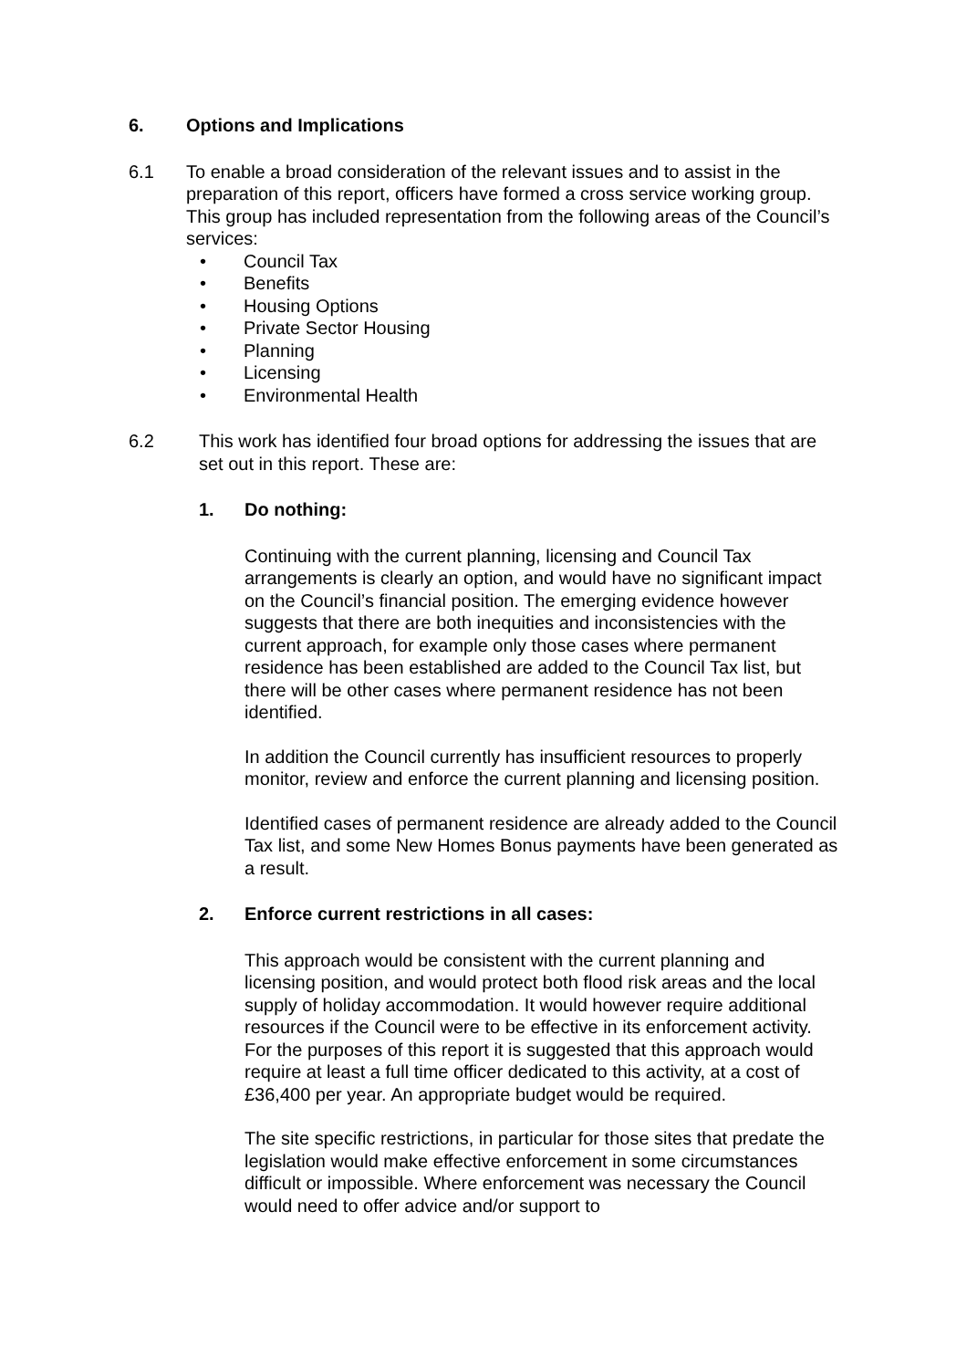6. Options and Implications
6.1 To enable a broad consideration of the relevant issues and to assist in the preparation of this report, officers have formed a cross service working group. This group has included representation from the following areas of the Council’s services:
• Council Tax
• Benefits
• Housing Options
• Private Sector Housing
• Planning
• Licensing
• Environmental Health
6.2 This work has identified four broad options for addressing the issues that are set out in this report. These are:
1. Do nothing:
Continuing with the current planning, licensing and Council Tax arrangements is clearly an option, and would have no significant impact on the Council’s financial position. The emerging evidence however suggests that there are both inequities and inconsistencies with the current approach, for example only those cases where permanent residence has been established are added to the Council Tax list, but there will be other cases where permanent residence has not been identified.
In addition the Council currently has insufficient resources to properly monitor, review and enforce the current planning and licensing position.
Identified cases of permanent residence are already added to the Council Tax list, and some New Homes Bonus payments have been generated as a result.
2. Enforce current restrictions in all cases:
This approach would be consistent with the current planning and licensing position, and would protect both flood risk areas and the local supply of holiday accommodation. It would however require additional resources if the Council were to be effective in its enforcement activity. For the purposes of this report it is suggested that this approach would require at least a full time officer dedicated to this activity, at a cost of £36,400 per year. An appropriate budget would be required.
The site specific restrictions, in particular for those sites that predate the legislation would make effective enforcement in some circumstances difficult or impossible. Where enforcement was necessary the Council would need to offer advice and/or support to